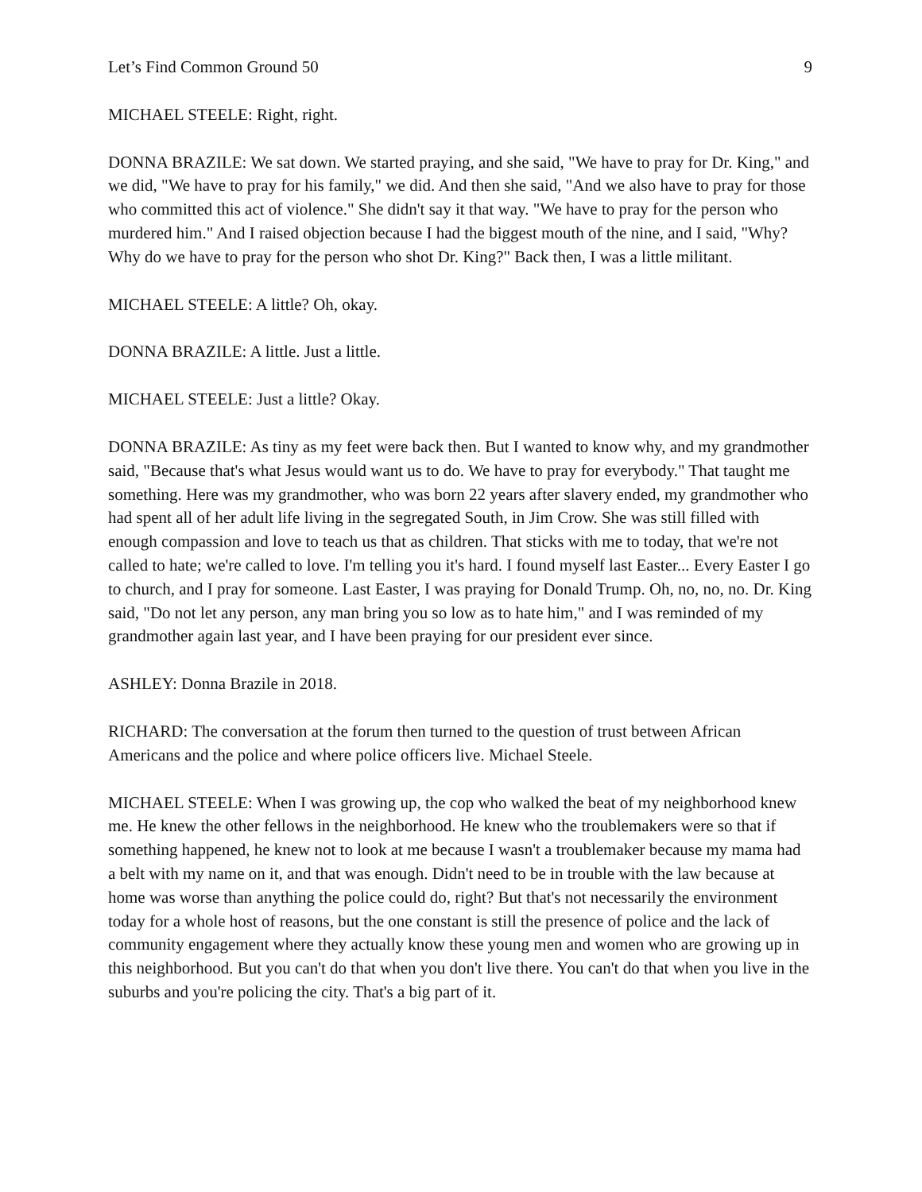Let’s Find Common Ground 50 9
MICHAEL STEELE: Right, right.
DONNA BRAZILE: We sat down. We started praying, and she said, "We have to pray for Dr. King," and we did, "We have to pray for his family," we did. And then she said, "And we also have to pray for those who committed this act of violence." She didn't say it that way. "We have to pray for the person who murdered him." And I raised objection because I had the biggest mouth of the nine, and I said, "Why? Why do we have to pray for the person who shot Dr. King?" Back then, I was a little militant.
MICHAEL STEELE: A little? Oh, okay.
DONNA BRAZILE: A little. Just a little.
MICHAEL STEELE: Just a little? Okay.
DONNA BRAZILE: As tiny as my feet were back then. But I wanted to know why, and my grandmother said, "Because that's what Jesus would want us to do. We have to pray for everybody." That taught me something. Here was my grandmother, who was born 22 years after slavery ended, my grandmother who had spent all of her adult life living in the segregated South, in Jim Crow. She was still filled with enough compassion and love to teach us that as children. That sticks with me to today, that we're not called to hate; we're called to love. I'm telling you it's hard. I found myself last Easter... Every Easter I go to church, and I pray for someone. Last Easter, I was praying for Donald Trump. Oh, no, no, no. Dr. King said, "Do not let any person, any man bring you so low as to hate him," and I was reminded of my grandmother again last year, and I have been praying for our president ever since.
ASHLEY: Donna Brazile in 2018.
RICHARD: The conversation at the forum then turned to the question of trust between African Americans and the police and where police officers live. Michael Steele.
MICHAEL STEELE: When I was growing up, the cop who walked the beat of my neighborhood knew me. He knew the other fellows in the neighborhood. He knew who the troublemakers were so that if something happened, he knew not to look at me because I wasn't a troublemaker because my mama had a belt with my name on it, and that was enough. Didn't need to be in trouble with the law because at home was worse than anything the police could do, right? But that's not necessarily the environment today for a whole host of reasons, but the one constant is still the presence of police and the lack of community engagement where they actually know these young men and women who are growing up in this neighborhood. But you can't do that when you don't live there. You can't do that when you live in the suburbs and you're policing the city. That's a big part of it.